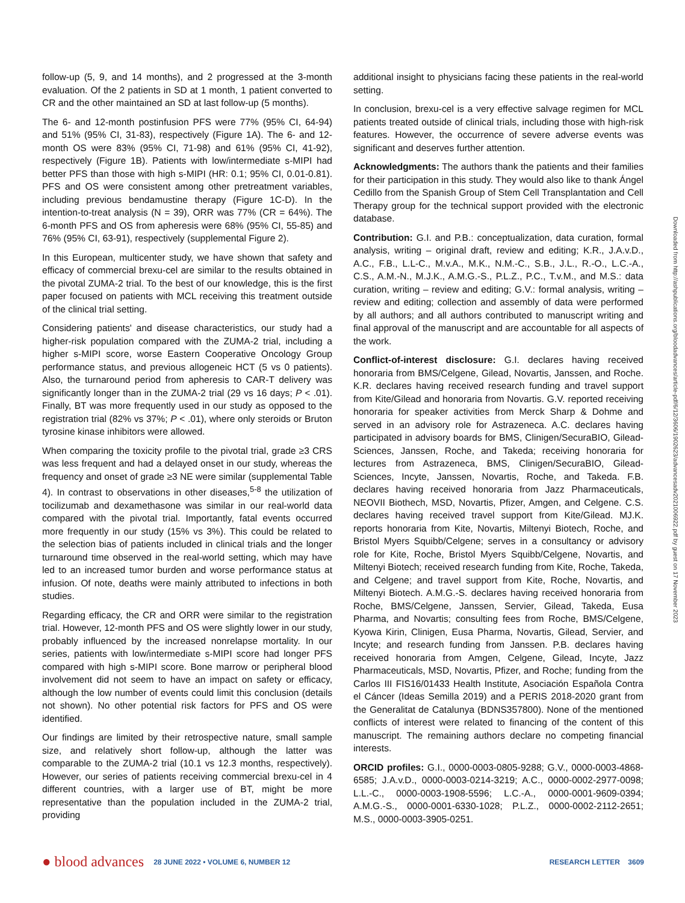follow-up (5, 9, and 14 months), and 2 progressed at the 3-month evaluation. Of the 2 patients in SD at 1 month, 1 patient converted to CR and the other maintained an SD at last follow-up (5 months).
The 6- and 12-month postinfusion PFS were 77% (95% CI, 64-94) and 51% (95% CI, 31-83), respectively (Figure 1A). The 6- and 12-month OS were 83% (95% CI, 71-98) and 61% (95% CI, 41-92), respectively (Figure 1B). Patients with low/intermediate s-MIPI had better PFS than those with high s-MIPI (HR: 0.1; 95% CI, 0.01-0.81). PFS and OS were consistent among other pretreatment variables, including previous bendamustine therapy (Figure 1C-D). In the intention-to-treat analysis (N = 39), ORR was 77% (CR = 64%). The 6-month PFS and OS from apheresis were 68% (95% CI, 55-85) and 76% (95% CI, 63-91), respectively (supplemental Figure 2).
In this European, multicenter study, we have shown that safety and efficacy of commercial brexu-cel are similar to the results obtained in the pivotal ZUMA-2 trial. To the best of our knowledge, this is the first paper focused on patients with MCL receiving this treatment outside of the clinical trial setting.
Considering patients' and disease characteristics, our study had a higher-risk population compared with the ZUMA-2 trial, including a higher s-MIPI score, worse Eastern Cooperative Oncology Group performance status, and previous allogeneic HCT (5 vs 0 patients). Also, the turnaround period from apheresis to CAR-T delivery was significantly longer than in the ZUMA-2 trial (29 vs 16 days; P < .01). Finally, BT was more frequently used in our study as opposed to the registration trial (82% vs 37%; P < .01), where only steroids or Bruton tyrosine kinase inhibitors were allowed.
When comparing the toxicity profile to the pivotal trial, grade ≥3 CRS was less frequent and had a delayed onset in our study, whereas the frequency and onset of grade ≥3 NE were similar (supplemental Table 4). In contrast to observations in other diseases,<sup>5-8</sup> the utilization of tocilizumab and dexamethasone was similar in our real-world data compared with the pivotal trial. Importantly, fatal events occurred more frequently in our study (15% vs 3%). This could be related to the selection bias of patients included in clinical trials and the longer turnaround time observed in the real-world setting, which may have led to an increased tumor burden and worse performance status at infusion. Of note, deaths were mainly attributed to infections in both studies.
Regarding efficacy, the CR and ORR were similar to the registration trial. However, 12-month PFS and OS were slightly lower in our study, probably influenced by the increased nonrelapse mortality. In our series, patients with low/intermediate s-MIPI score had longer PFS compared with high s-MIPI score. Bone marrow or peripheral blood involvement did not seem to have an impact on safety or efficacy, although the low number of events could limit this conclusion (details not shown). No other potential risk factors for PFS and OS were identified.
Our findings are limited by their retrospective nature, small sample size, and relatively short follow-up, although the latter was comparable to the ZUMA-2 trial (10.1 vs 12.3 months, respectively). However, our series of patients receiving commercial brexu-cel in 4 different countries, with a larger use of BT, might be more representative than the population included in the ZUMA-2 trial, providing
additional insight to physicians facing these patients in the real-world setting.
In conclusion, brexu-cel is a very effective salvage regimen for MCL patients treated outside of clinical trials, including those with high-risk features. However, the occurrence of severe adverse events was significant and deserves further attention.
Acknowledgments: The authors thank the patients and their families for their participation in this study. They would also like to thank Ángel Cedillo from the Spanish Group of Stem Cell Transplantation and Cell Therapy group for the technical support provided with the electronic database.
Contribution: G.I. and P.B.: conceptualization, data curation, formal analysis, writing – original draft, review and editing; K.R., J.A.v.D., A.C., F.B., L.L-C., M.v.A., M.K., N.M.-C., S.B., J.L., R.-O., L.C.-A., C.S., A.M.-N., M.J.K., A.M.G.-S., P.L.Z., P.C., T.v.M., and M.S.: data curation, writing – review and editing; G.V.: formal analysis, writing – review and editing; collection and assembly of data were performed by all authors; and all authors contributed to manuscript writing and final approval of the manuscript and are accountable for all aspects of the work.
Conflict-of-interest disclosure: G.I. declares having received honoraria from BMS/Celgene, Gilead, Novartis, Janssen, and Roche. K.R. declares having received research funding and travel support from Kite/Gilead and honoraria from Novartis. G.V. reported receiving honoraria for speaker activities from Merck Sharp & Dohme and served in an advisory role for Astrazeneca. A.C. declares having participated in advisory boards for BMS, Clinigen/SecuraBIO, Gilead-Sciences, Janssen, Roche, and Takeda; receiving honoraria for lectures from Astrazeneca, BMS, Clinigen/SecuraBIO, Gilead-Sciences, Incyte, Janssen, Novartis, Roche, and Takeda. F.B. declares having received honoraria from Jazz Pharmaceuticals, NEOVII Biothech, MSD, Novartis, Pfizer, Amgen, and Celgene. C.S. declares having received travel support from Kite/Gilead. MJ.K. reports honoraria from Kite, Novartis, Miltenyi Biotech, Roche, and Bristol Myers Squibb/Celgene; serves in a consultancy or advisory role for Kite, Roche, Bristol Myers Squibb/Celgene, Novartis, and Miltenyi Biotech; received research funding from Kite, Roche, Takeda, and Celgene; and travel support from Kite, Roche, Novartis, and Miltenyi Biotech. A.M.G.-S. declares having received honoraria from Roche, BMS/Celgene, Janssen, Servier, Gilead, Takeda, Eusa Pharma, and Novartis; consulting fees from Roche, BMS/Celgene, Kyowa Kirin, Clinigen, Eusa Pharma, Novartis, Gilead, Servier, and Incyte; and research funding from Janssen. P.B. declares having received honoraria from Amgen, Celgene, Gilead, Incyte, Jazz Pharmaceuticals, MSD, Novartis, Pfizer, and Roche; funding from the Carlos III FIS16/01433 Health Institute, Asociación Española Contra el Cáncer (Ideas Semilla 2019) and a PERIS 2018-2020 grant from the Generalitat de Catalunya (BDNS357800). None of the mentioned conflicts of interest were related to financing of the content of this manuscript. The remaining authors declare no competing financial interests.
ORCID profiles: G.I., 0000-0003-0805-9288; G.V., 0000-0003-4868-6585; J.A.v.D., 0000-0003-0214-3219; A.C., 0000-0002-2977-0098; L.L.-C., 0000-0003-1908-5596; L.C.-A., 0000-0001-9609-0394; A.M.G.-S., 0000-0001-6330-1028; P.L.Z., 0000-0002-2112-2651; M.S., 0000-0003-3905-0251.
Downloaded from http://ashpublications.org/bloodadvances/article-pdf/6/12/3606/1902623/advancesadv2021006922.pdf by guest on 17 November 2023
● blood advances 28 JUNE 2022 • VOLUME 6, NUMBER 12 RESEARCH LETTER 3609